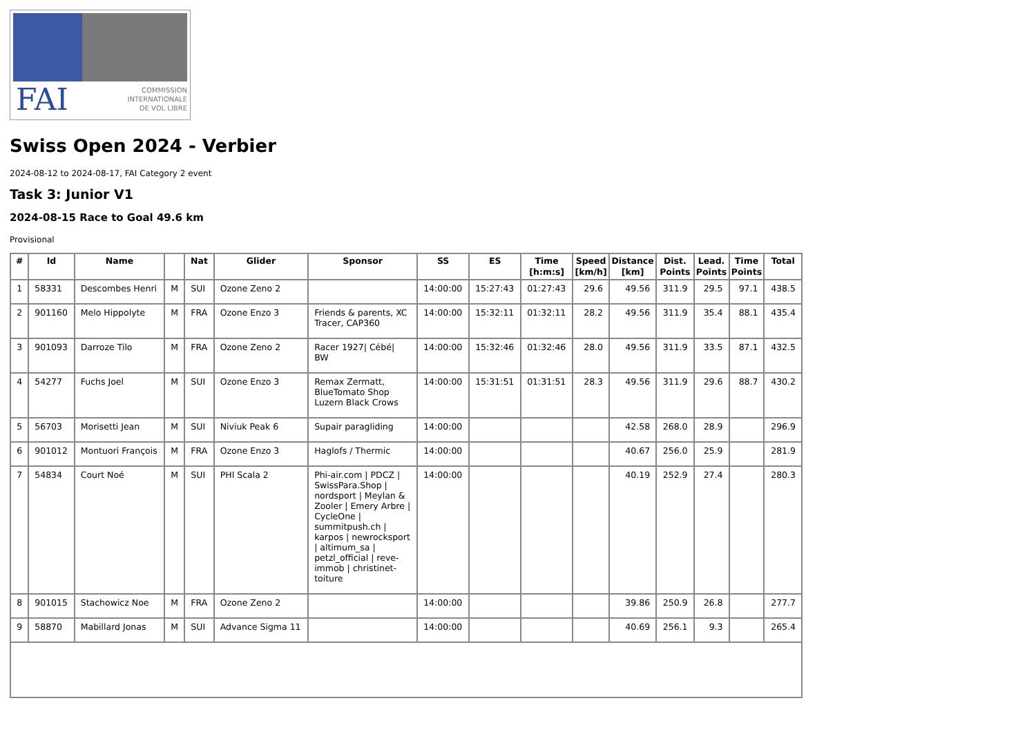FAI
COMMISSION
INTERNATIONALE
DE VOL LIBRE
Swiss Open 2024 - Verbier
2024-08-12 to 2024-08-17, FAI Category 2 event
Task 3: Junior V1
2024-08-15 Race to Goal 49.6 km
Provisional
| # | Id | Name | | Nat | Glider | Sponsor | SS | ES | Time [h:m:s] | Speed [km/h] | Distance [km] | Dist. Points | Lead. Points | Time Points | Total |
| --- | --- | --- | --- | --- | --- | --- | --- | --- | --- | --- | --- | --- | --- | --- | --- |
| 1 | 58331 | Descombes Henri | M | SUI | Ozone Zeno 2 | | 14:00:00 | 15:27:43 | 01:27:43 | 29.6 | 49.56 | 311.9 | 29.5 | 97.1 | 438.5 |
| 2 | 901160 | Melo Hippolyte | M | FRA | Ozone Enzo 3 | Friends & parents, XC Tracer, CAP360 | 14:00:00 | 15:32:11 | 01:32:11 | 28.2 | 49.56 | 311.9 | 35.4 | 88.1 | 435.4 |
| 3 | 901093 | Darroze Tilo | M | FRA | Ozone Zeno 2 | Racer 1927/ Cébé/ BW | 14:00:00 | 15:32:46 | 01:32:46 | 28.0 | 49.56 | 311.9 | 33.5 | 87.1 | 432.5 |
| 4 | 54277 | Fuchs Joel | M | SUI | Ozone Enzo 3 | Remax Zermatt, BlueTomato Shop Luzern Black Crows | 14:00:00 | 15:31:51 | 01:31:51 | 28.3 | 49.56 | 311.9 | 29.6 | 88.7 | 430.2 |
| 5 | 56703 | Morisetti Jean | M | SUI | Niviuk Peak 6 | Supair paragliding | 14:00:00 | | | | 42.58 | 268.0 | 28.9 | | 296.9 |
| 6 | 901012 | Montuori François | M | FRA | Ozone Enzo 3 | Haglofs / Thermic | 14:00:00 | | | | 40.67 | 256.0 | 25.9 | | 281.9 |
| 7 | 54834 | Court Noé | M | SUI | PHI Scala 2 | Phi-air.com / PDCZ / SwissPara.Shop / nordsport / Meylan & Zooler / Emery Arbre / CycleOne / summitpush.ch / karpos / newrocksport / altimum_sa / petzl_official / reve-immob / christinet-toiture | 14:00:00 | | | | 40.19 | 252.9 | 27.4 | | 280.3 |
| 8 | 901015 | Stachowicz Noe | M | FRA | Ozone Zeno 2 | | 14:00:00 | | | | 39.86 | 250.9 | 26.8 | | 277.7 |
| 9 | 58870 | Mabillard Jonas | M | SUI | Advance Sigma 11 | | 14:00:00 | | | | 40.69 | 256.1 | 9.3 | | 265.4 |